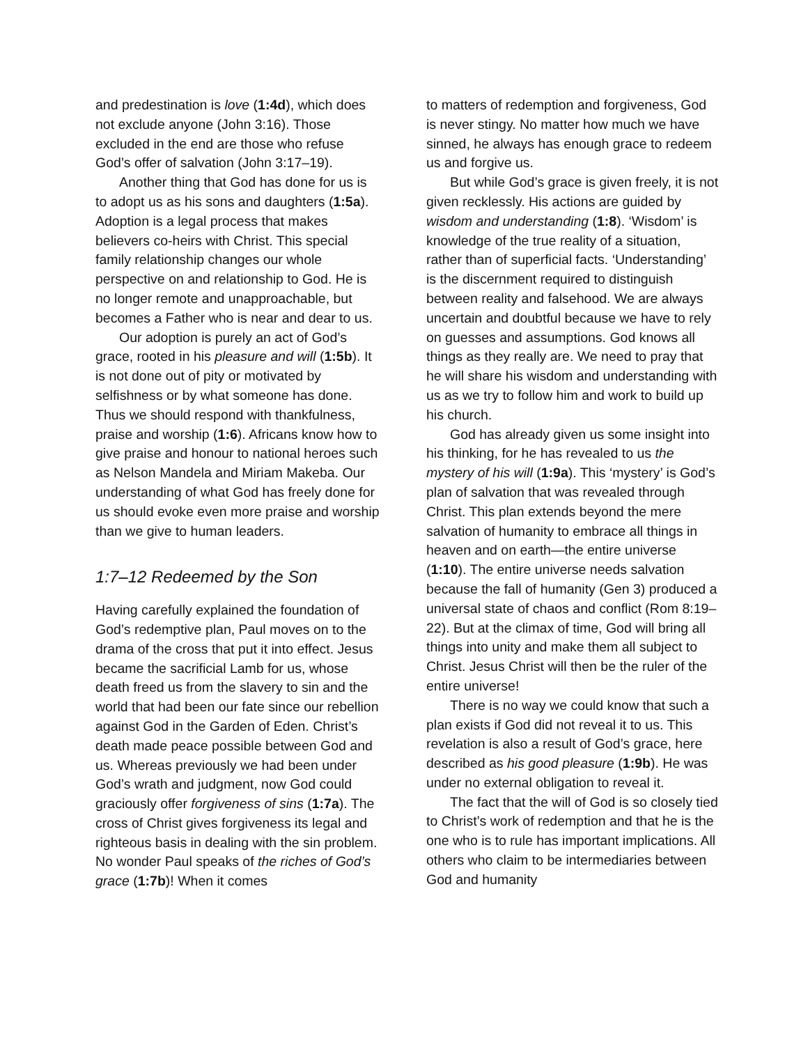and predestination is love (1:4d), which does not exclude anyone (John 3:16). Those excluded in the end are those who refuse God’s offer of salvation (John 3:17–19).
Another thing that God has done for us is to adopt us as his sons and daughters (1:5a). Adoption is a legal process that makes believers co-heirs with Christ. This special family relationship changes our whole perspective on and relationship to God. He is no longer remote and unapproachable, but becomes a Father who is near and dear to us.
Our adoption is purely an act of God’s grace, rooted in his pleasure and will (1:5b). It is not done out of pity or motivated by selfishness or by what someone has done. Thus we should respond with thankfulness, praise and worship (1:6). Africans know how to give praise and honour to national heroes such as Nelson Mandela and Miriam Makeba. Our understanding of what God has freely done for us should evoke even more praise and worship than we give to human leaders.
1:7–12 Redeemed by the Son
Having carefully explained the foundation of God’s redemptive plan, Paul moves on to the drama of the cross that put it into effect. Jesus became the sacrificial Lamb for us, whose death freed us from the slavery to sin and the world that had been our fate since our rebellion against God in the Garden of Eden. Christ’s death made peace possible between God and us. Whereas previously we had been under God’s wrath and judgment, now God could graciously offer forgiveness of sins (1:7a). The cross of Christ gives forgiveness its legal and righteous basis in dealing with the sin problem. No wonder Paul speaks of the riches of God’s grace (1:7b)! When it comes
to matters of redemption and forgiveness, God is never stingy. No matter how much we have sinned, he always has enough grace to redeem us and forgive us.
But while God’s grace is given freely, it is not given recklessly. His actions are guided by wisdom and understanding (1:8). ‘Wisdom’ is knowledge of the true reality of a situation, rather than of superficial facts. ‘Understanding’ is the discernment required to distinguish between reality and falsehood. We are always uncertain and doubtful because we have to rely on guesses and assumptions. God knows all things as they really are. We need to pray that he will share his wisdom and understanding with us as we try to follow him and work to build up his church.
God has already given us some insight into his thinking, for he has revealed to us the mystery of his will (1:9a). This ‘mystery’ is God’s plan of salvation that was revealed through Christ. This plan extends beyond the mere salvation of humanity to embrace all things in heaven and on earth—the entire universe (1:10). The entire universe needs salvation because the fall of humanity (Gen 3) produced a universal state of chaos and conflict (Rom 8:19–22). But at the climax of time, God will bring all things into unity and make them all subject to Christ. Jesus Christ will then be the ruler of the entire universe!
There is no way we could know that such a plan exists if God did not reveal it to us. This revelation is also a result of God’s grace, here described as his good pleasure (1:9b). He was under no external obligation to reveal it.
The fact that the will of God is so closely tied to Christ’s work of redemption and that he is the one who is to rule has important implications. All others who claim to be intermediaries between God and humanity